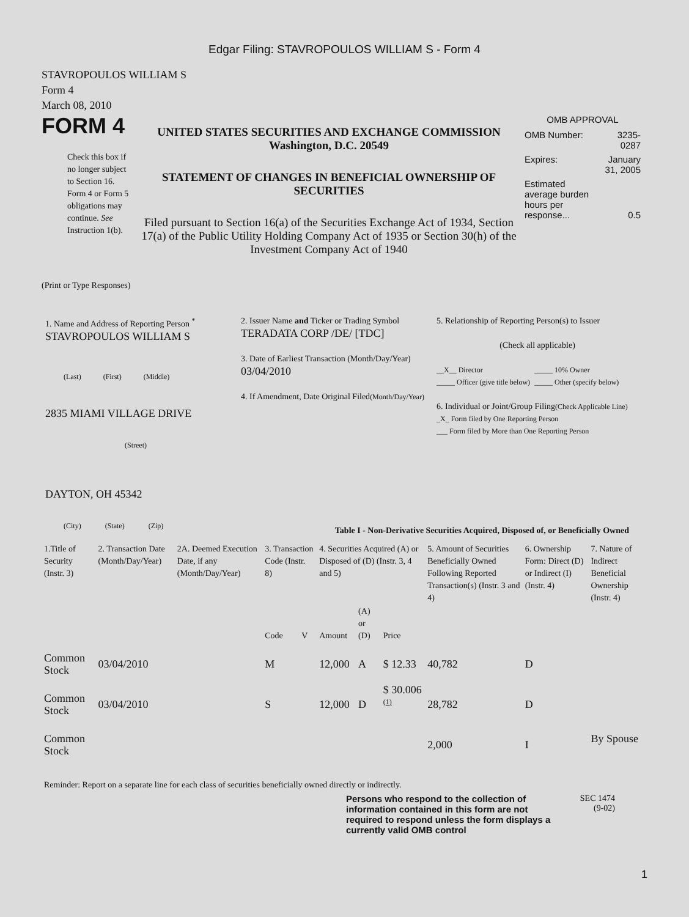Edgar Filing: STAVROPOULOS WILLIAM S - Form 4
STAVROPOULOS WILLIAM S
Form 4
March 08, 2010
FORM 4
Check this box if no longer subject to Section 16. Form 4 or Form 5 obligations may continue. See Instruction 1(b).
UNITED STATES SECURITIES AND EXCHANGE COMMISSION
Washington, D.C. 20549
STATEMENT OF CHANGES IN BENEFICIAL OWNERSHIP OF SECURITIES
Filed pursuant to Section 16(a) of the Securities Exchange Act of 1934, Section 17(a) of the Public Utility Holding Company Act of 1935 or Section 30(h) of the Investment Company Act of 1940
OMB APPROVAL
| OMB Number: | 3235-0287 |
| Expires: | January 31, 2005 |
| Estimated average burden hours per response... | 0.5 |
(Print or Type Responses)
1. Name and Address of Reporting Person <sup>*</sup>
STAVROPOULOS WILLIAM S
(Last) (First) (Middle)
2835 MIAMI VILLAGE DRIVE
(Street)
DAYTON, OH 45342
(City) (State) (Zip)
2. Issuer Name and Ticker or Trading Symbol
TERADATA CORP /DE/ [TDC]
3. Date of Earliest Transaction (Month/Day/Year)
03/04/2010
4. If Amendment, Date Original Filed(Month/Day/Year)
5. Relationship of Reporting Person(s) to Issuer
(Check all applicable)
__X__ Director
_____ Officer (give title below)
_____ 10% Owner
_____ Other (specify below)
6. Individual or Joint/Group Filing(Check Applicable Line)
_X_ Form filed by One Reporting Person
___ Form filed by More than One Reporting Person
Table I - Non-Derivative Securities Acquired, Disposed of, or Beneficially Owned
| 1.Title of Security (Instr. 3) | 2. Transaction Date (Month/Day/Year) | 2A. Deemed Execution Date, if any (Month/Day/Year) | 3. Transaction Code (Instr. 8) | | 4. Securities Acquired (A) or Disposed of (D) (Instr. 3, 4 and 5) | | | 5. Amount of Securities Beneficially Owned Following Reported Transaction(s) (Instr. 3 and 4) | 6. Ownership Form: Direct (D) or Indirect (I) (Instr. 4) | 7. Nature of Indirect Beneficial Ownership (Instr. 4) |
| --- | --- | --- | --- | --- | --- | --- | --- | --- | --- | --- |
| | | | Code | V | Amount | (A) or (D) | Price | | | |
| Common Stock | 03/04/2010 | | M | | 12,000 | A | $ 12.33 | 40,782 | D | |
| Common Stock | 03/04/2010 | | S | | 12,000 | D | $ 30.006 <sup>(1)</sup> | 28,782 | D | |
| Common Stock | | | | | | | | 2,000 | I | By Spouse |
Reminder: Report on a separate line for each class of securities beneficially owned directly or indirectly.
Persons who respond to the collection of information contained in this form are not required to respond unless the form displays a currently valid OMB control
SEC 1474
(9-02)
1